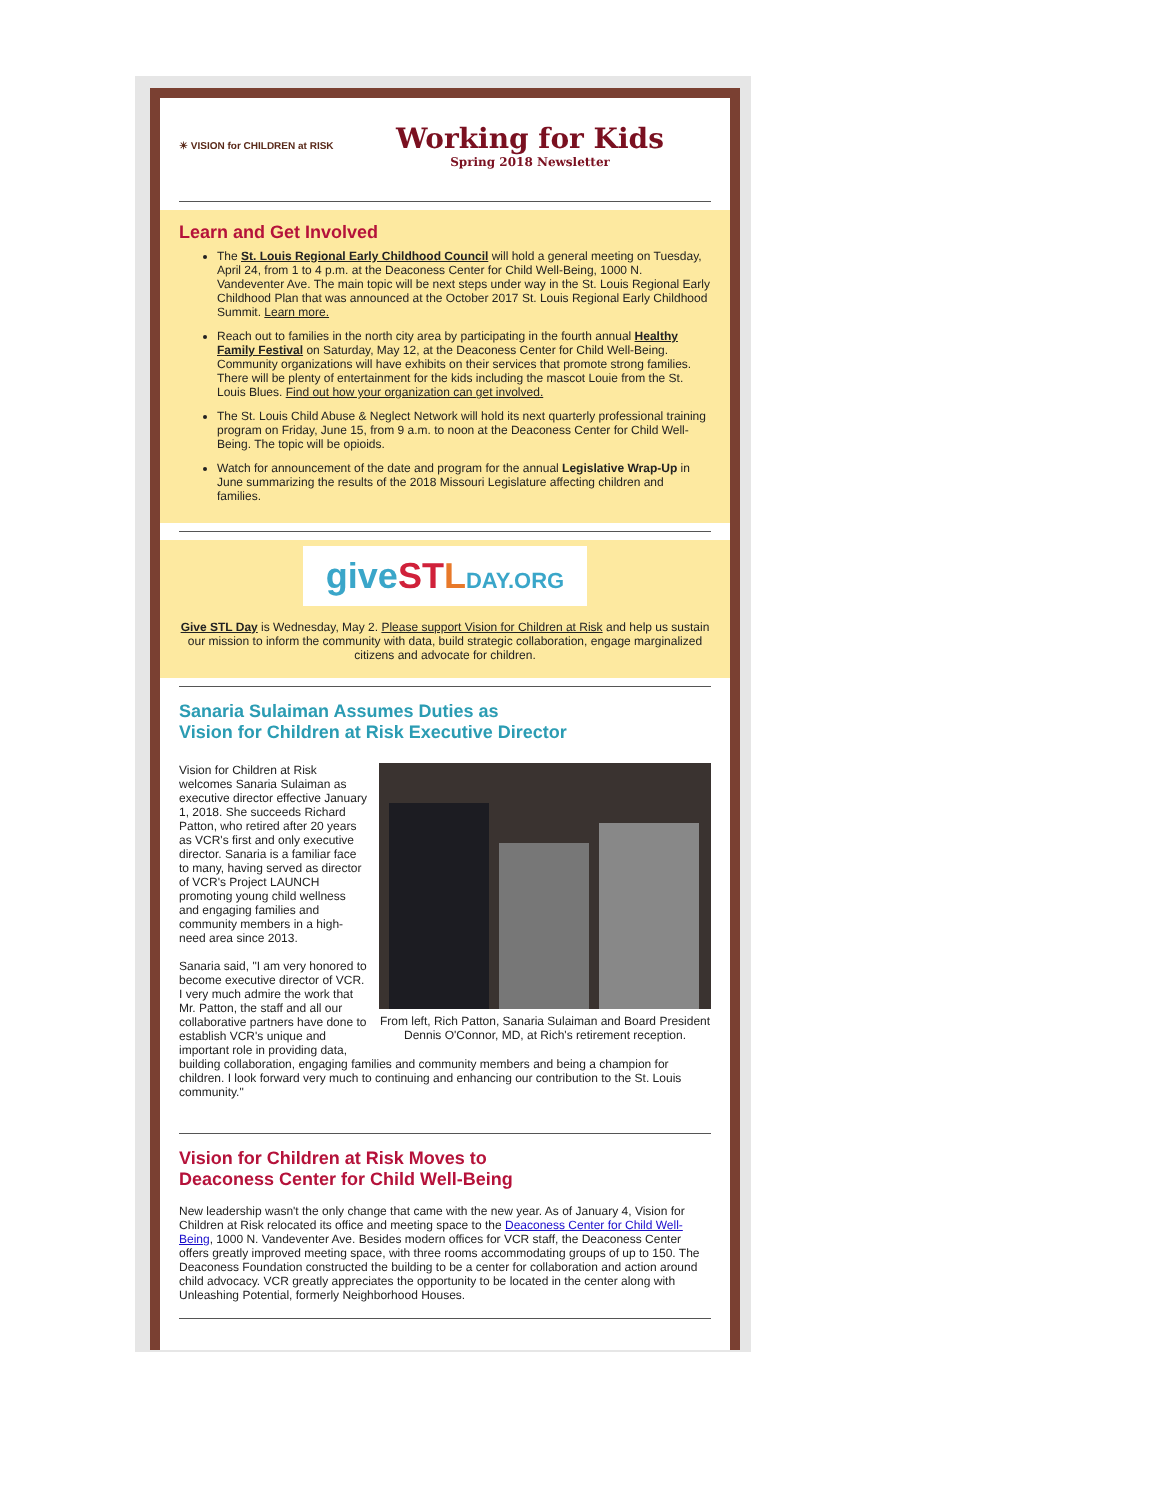☀ VISION for CHILDREN at RISK
Working for Kids
Spring 2018 Newsletter
Learn and Get Involved
The St. Louis Regional Early Childhood Council will hold a general meeting on Tuesday, April 24, from 1 to 4 p.m. at the Deaconess Center for Child Well-Being, 1000 N. Vandeventer Ave. The main topic will be next steps under way in the St. Louis Regional Early Childhood Plan that was announced at the October 2017 St. Louis Regional Early Childhood Summit. Learn more.
Reach out to families in the north city area by participating in the fourth annual Healthy Family Festival on Saturday, May 12, at the Deaconess Center for Child Well-Being. Community organizations will have exhibits on their services that promote strong families. There will be plenty of entertainment for the kids including the mascot Louie from the St. Louis Blues. Find out how your organization can get involved.
The St. Louis Child Abuse & Neglect Network will hold its next quarterly professional training program on Friday, June 15, from 9 a.m. to noon at the Deaconess Center for Child Well-Being. The topic will be opioids.
Watch for announcement of the date and program for the annual Legislative Wrap-Up in June summarizing the results of the 2018 Missouri Legislature affecting children and families.
give ST LDAY.ORG
Give STL Day is Wednesday, May 2. Please support Vision for Children at Risk and help us sustain our mission to inform the community with data, build strategic collaboration, engage marginalized citizens and advocate for children.
Sanaria Sulaiman Assumes Duties as
Vision for Children at Risk Executive Director
From left, Rich Patton, Sanaria Sulaiman and Board President Dennis O'Connor, MD, at Rich's retirement reception.
Vision for Children at Risk welcomes Sanaria Sulaiman as executive director effective January 1, 2018. She succeeds Richard Patton, who retired after 20 years as VCR's first and only executive director. Sanaria is a familiar face to many, having served as director of VCR's Project LAUNCH promoting young child wellness and engaging families and community members in a high-need area since 2013.
Sanaria said, "I am very honored to become executive director of VCR. I very much admire the work that Mr. Patton, the staff and all our collaborative partners have done to establish VCR's unique and important role in providing data, building collaboration, engaging families and community members and being a champion for children. I look forward very much to continuing and enhancing our contribution to the St. Louis community."
Vision for Children at Risk Moves to
Deaconess Center for Child Well-Being
New leadership wasn't the only change that came with the new year. As of January 4, Vision for Children at Risk relocated its office and meeting space to the Deaconess Center for Child Well-Being, 1000 N. Vandeventer Ave. Besides modern offices for VCR staff, the Deaconess Center offers greatly improved meeting space, with three rooms accommodating groups of up to 150. The Deaconess Foundation constructed the building to be a center for collaboration and action around child advocacy. VCR greatly appreciates the opportunity to be located in the center along with Unleashing Potential, formerly Neighborhood Houses.